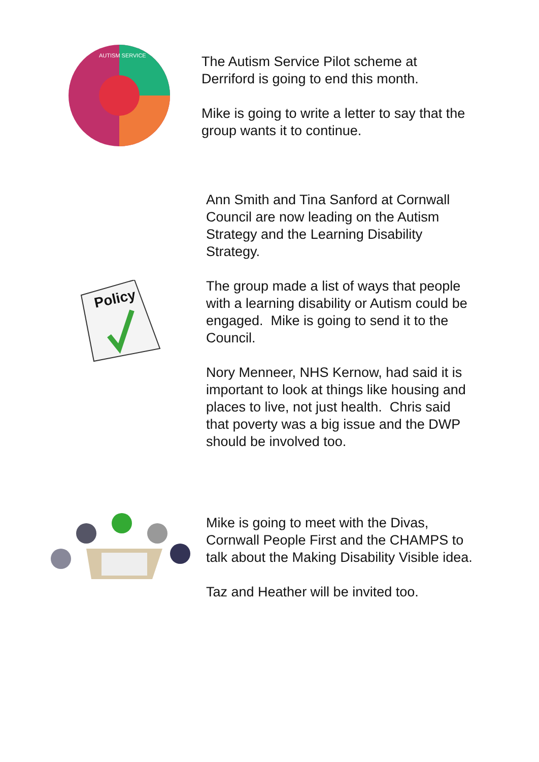AUTISM SERVICE
The Autism Service Pilot scheme at
Derriford is going to end this month.
Mike is going to write a letter to say that the
group wants it to continue.
Policy
Ann Smith and Tina Sanford at Cornwall
Council are now leading on the Autism
Strategy and the Learning Disability
Strategy.
The group made a list of ways that people
with a learning disability or Autism could be
engaged. Mike is going to send it to the
Council.
Nory Menneer, NHS Kernow, had said it is
important to look at things like housing and
places to live, not just health. Chris said
that poverty was a big issue and the DWP
should be involved too.
Mike is going to meet with the Divas,
Cornwall People First and the CHAMPS to
talk about the Making Disability Visible idea.
Taz and Heather will be invited too.